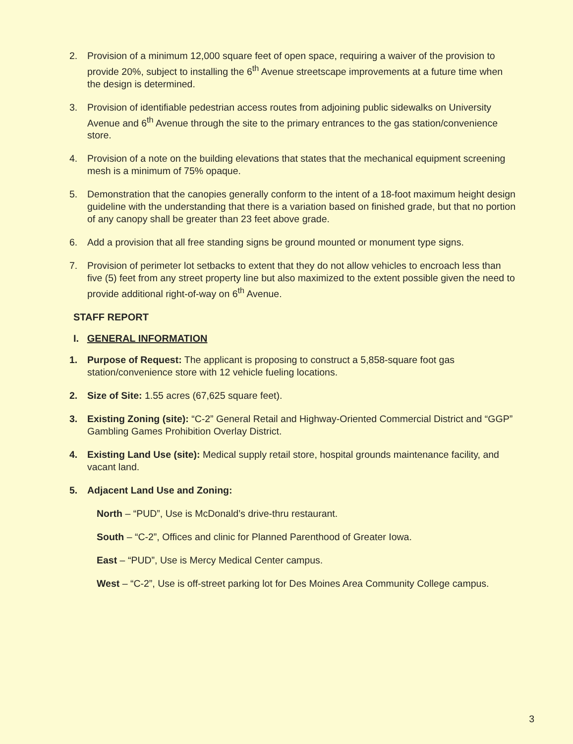2. Provision of a minimum 12,000 square feet of open space, requiring a waiver of the provision to provide 20%, subject to installing the 6<sup>th</sup> Avenue streetscape improvements at a future time when the design is determined.
3. Provision of identifiable pedestrian access routes from adjoining public sidewalks on University Avenue and 6<sup>th</sup> Avenue through the site to the primary entrances to the gas station/convenience store.
4. Provision of a note on the building elevations that states that the mechanical equipment screening mesh is a minimum of 75% opaque.
5. Demonstration that the canopies generally conform to the intent of a 18-foot maximum height design guideline with the understanding that there is a variation based on finished grade, but that no portion of any canopy shall be greater than 23 feet above grade.
6. Add a provision that all free standing signs be ground mounted or monument type signs.
7. Provision of perimeter lot setbacks to extent that they do not allow vehicles to encroach less than five (5) feet from any street property line but also maximized to the extent possible given the need to provide additional right-of-way on 6<sup>th</sup> Avenue.
STAFF REPORT
I. GENERAL INFORMATION
1. Purpose of Request: The applicant is proposing to construct a 5,858-square foot gas station/convenience store with 12 vehicle fueling locations.
2. Size of Site: 1.55 acres (67,625 square feet).
3. Existing Zoning (site): “C-2” General Retail and Highway-Oriented Commercial District and “GGP” Gambling Games Prohibition Overlay District.
4. Existing Land Use (site): Medical supply retail store, hospital grounds maintenance facility, and vacant land.
5. Adjacent Land Use and Zoning:
North – “PUD”, Use is McDonald’s drive-thru restaurant.
South – “C-2”, Offices and clinic for Planned Parenthood of Greater Iowa.
East – “PUD”, Use is Mercy Medical Center campus.
West – “C-2”, Use is off-street parking lot for Des Moines Area Community College campus.
3